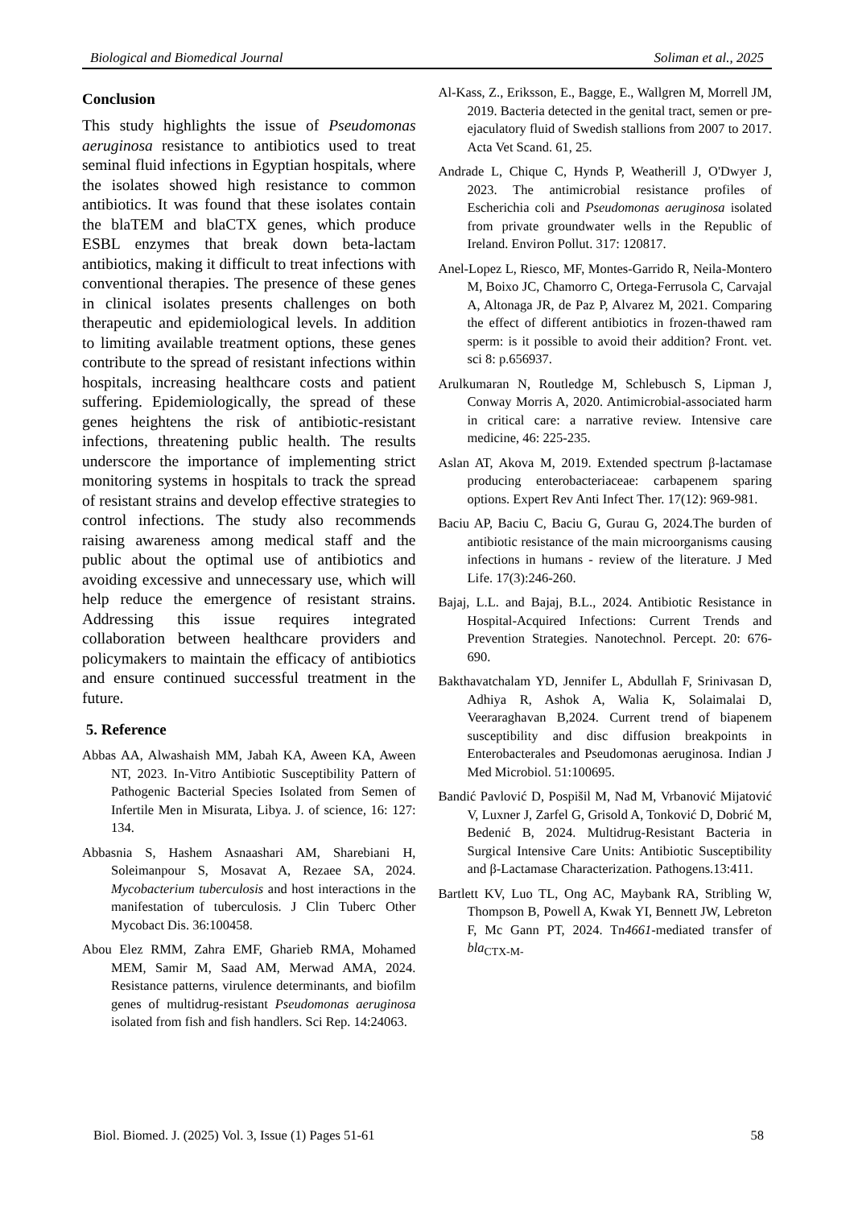Biological and Biomedical Journal Soliman et al., 2025
Conclusion
This study highlights the issue of Pseudomonas aeruginosa resistance to antibiotics used to treat seminal fluid infections in Egyptian hospitals, where the isolates showed high resistance to common antibiotics. It was found that these isolates contain the blaTEM and blaCTX genes, which produce ESBL enzymes that break down beta-lactam antibiotics, making it difficult to treat infections with conventional therapies. The presence of these genes in clinical isolates presents challenges on both therapeutic and epidemiological levels. In addition to limiting available treatment options, these genes contribute to the spread of resistant infections within hospitals, increasing healthcare costs and patient suffering. Epidemiologically, the spread of these genes heightens the risk of antibiotic-resistant infections, threatening public health. The results underscore the importance of implementing strict monitoring systems in hospitals to track the spread of resistant strains and develop effective strategies to control infections. The study also recommends raising awareness among medical staff and the public about the optimal use of antibiotics and avoiding excessive and unnecessary use, which will help reduce the emergence of resistant strains. Addressing this issue requires integrated collaboration between healthcare providers and policymakers to maintain the efficacy of antibiotics and ensure continued successful treatment in the future.
5. Reference
Abbas AA, Alwashaish MM, Jabah KA, Aween KA, Aween NT, 2023. In-Vitro Antibiotic Susceptibility Pattern of Pathogenic Bacterial Species Isolated from Semen of Infertile Men in Misurata, Libya. J. of science, 16: 127: 134.
Abbasnia S, Hashem Asnaashari AM, Sharebiani H, Soleimanpour S, Mosavat A, Rezaee SA, 2024. Mycobacterium tuberculosis and host interactions in the manifestation of tuberculosis. J Clin Tuberc Other Mycobact Dis. 36:100458.
Abou Elez RMM, Zahra EMF, Gharieb RMA, Mohamed MEM, Samir M, Saad AM, Merwad AMA, 2024. Resistance patterns, virulence determinants, and biofilm genes of multidrug-resistant Pseudomonas aeruginosa isolated from fish and fish handlers. Sci Rep. 14:24063.
Al-Kass, Z., Eriksson, E., Bagge, E., Wallgren M, Morrell JM, 2019. Bacteria detected in the genital tract, semen or pre-ejaculatory fluid of Swedish stallions from 2007 to 2017. Acta Vet Scand. 61, 25.
Andrade L, Chique C, Hynds P, Weatherill J, O'Dwyer J, 2023. The antimicrobial resistance profiles of Escherichia coli and Pseudomonas aeruginosa isolated from private groundwater wells in the Republic of Ireland. Environ Pollut. 317: 120817.
Anel-Lopez L, Riesco, MF, Montes-Garrido R, Neila-Montero M, Boixo JC, Chamorro C, Ortega-Ferrusola C, Carvajal A, Altonaga JR, de Paz P, Alvarez M, 2021. Comparing the effect of different antibiotics in frozen-thawed ram sperm: is it possible to avoid their addition? Front. vet. sci 8: p.656937.
Arulkumaran N, Routledge M, Schlebusch S, Lipman J, Conway Morris A, 2020. Antimicrobial-associated harm in critical care: a narrative review. Intensive care medicine, 46: 225-235.
Aslan AT, Akova M, 2019. Extended spectrum β-lactamase producing enterobacteriaceae: carbapenem sparing options. Expert Rev Anti Infect Ther. 17(12): 969-981.
Baciu AP, Baciu C, Baciu G, Gurau G, 2024.The burden of antibiotic resistance of the main microorganisms causing infections in humans - review of the literature. J Med Life. 17(3):246-260.
Bajaj, L.L. and Bajaj, B.L., 2024. Antibiotic Resistance in Hospital-Acquired Infections: Current Trends and Prevention Strategies. Nanotechnol. Percept. 20: 676-690.
Bakthavatchalam YD, Jennifer L, Abdullah F, Srinivasan D, Adhiya R, Ashok A, Walia K, Solaimalai D, Veeraraghavan B,2024. Current trend of biapenem susceptibility and disc diffusion breakpoints in Enterobacterales and Pseudomonas aeruginosa. Indian J Med Microbiol. 51:100695.
Bandić Pavlović D, Pospišil M, Nađ M, Vrbanović Mijatović V, Luxner J, Zarfel G, Grisold A, Tonković D, Dobrić M, Bedenić B, 2024. Multidrug-Resistant Bacteria in Surgical Intensive Care Units: Antibiotic Susceptibility and β-Lactamase Characterization. Pathogens.13:411.
Bartlett KV, Luo TL, Ong AC, Maybank RA, Stribling W, Thompson B, Powell A, Kwak YI, Bennett JW, Lebreton F, Mc Gann PT, 2024. Tn4661-mediated transfer of bla<sub>CTX-M-</sub>
Biol. Biomed. J. (2025) Vol. 3, Issue (1) Pages 51-61 58